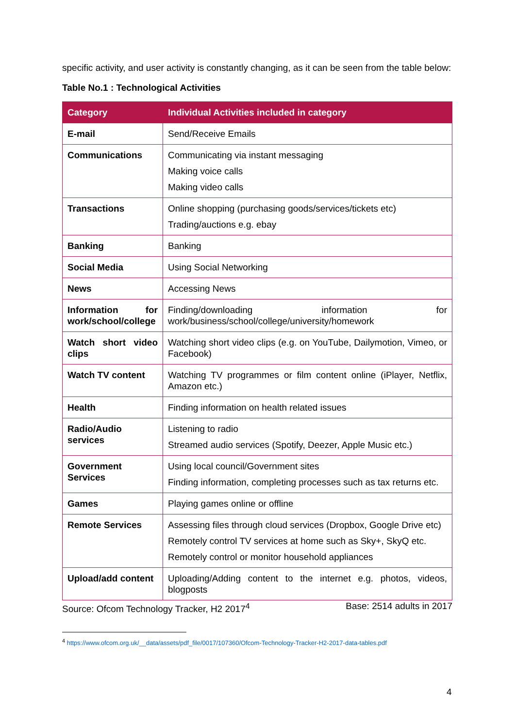specific activity, and user activity is constantly changing, as it can be seen from the table below:
Table No.1 : Technological Activities
| Category | Individual Activities included in category |
| --- | --- |
| E-mail | Send/Receive Emails |
| Communications | Communicating via instant messaging Making voice calls Making video calls |
| Transactions | Online shopping (purchasing goods/services/tickets etc) Trading/auctions e.g. ebay |
| Banking | Banking |
| Social Media | Using Social Networking |
| News | Accessing News |
| Information for work/school/college | Finding/downloading information for work/business/school/college/university/homework |
| Watch short video clips | Watching short video clips (e.g. on YouTube, Dailymotion, Vimeo, or Facebook) |
| Watch TV content | Watching TV programmes or film content online (iPlayer, Netflix, Amazon etc.) |
| Health | Finding information on health related issues |
| Radio/Audio services | Listening to radio Streamed audio services (Spotify, Deezer, Apple Music etc.) |
| Government Services | Using local council/Government sites Finding information, completing processes such as tax returns etc. |
| Games | Playing games online or offline |
| Remote Services | Assessing files through cloud services (Dropbox, Google Drive etc) Remotely control TV services at home such as Sky+, SkyQ etc. Remotely control or monitor household appliances |
| Upload/add content | Uploading/Adding content to the internet e.g. photos, videos, blogposts |
Source: Ofcom Technology Tracker, H2 2017<sup>4</sup> Base: 2514 adults in 2017
<sup>4</sup> https://www.ofcom.org.uk/__data/assets/pdf_file/0017/107360/Ofcom-Technology-Tracker-H2-2017-data-tables.pdf
4